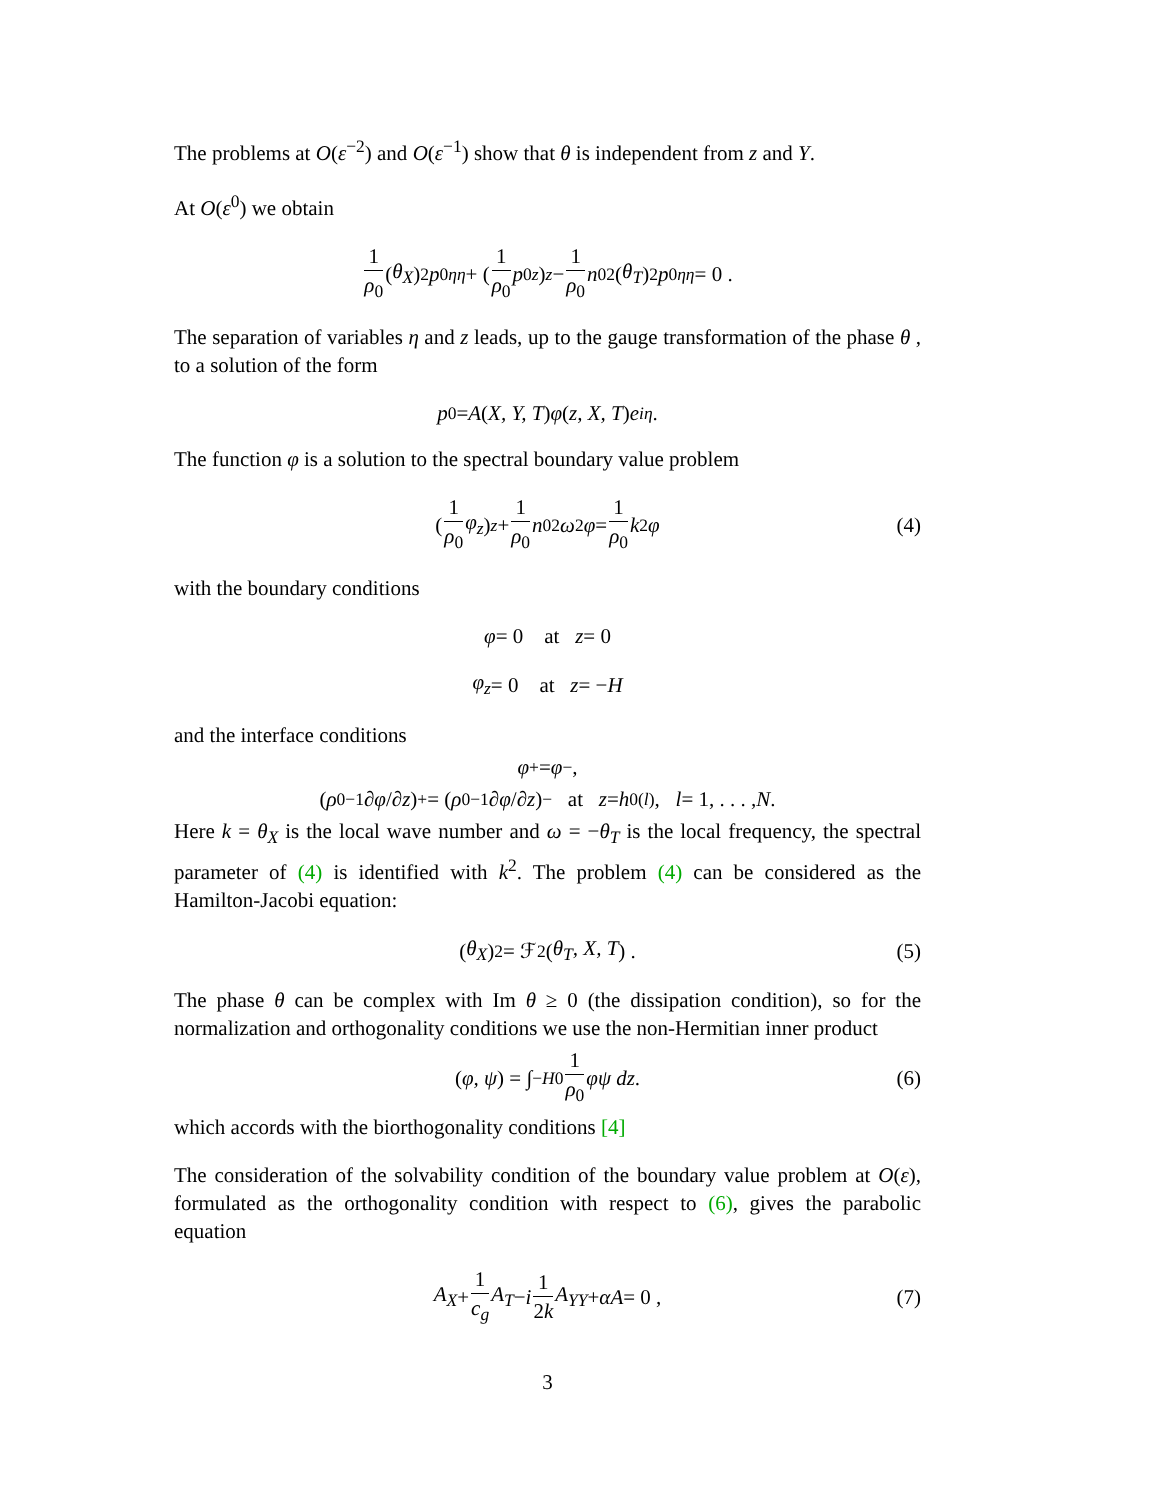The problems at O(ε<sup>−2</sup>) and O(ε<sup>−1</sup>) show that θ is independent from z and Y.
At O(ε<sup>0</sup>) we obtain
1 ρ<sub>0</sub> (θ<sub>X</sub>)<sup>2</sup> p<sub>0ηη</sub> + ( 1 ρ<sub>0</sub> p<sub>0z</sub> )<sub>z</sub> − 1 ρ<sub>0</sub> n<sub>0</sub><sup>2</sup> (θ<sub>T</sub>)<sup>2</sup> p<sub>0ηη</sub> = 0 .
The separation of variables η and z leads, up to the gauge transformation of the phase θ , to a solution of the form
p<sub>0</sub> = A (X, Y, T) φ (z, X, T) e<sup>iη</sup>.
The function φ is a solution to the spectral boundary value problem
( 1 ρ<sub>0</sub> φ<sub>z</sub> )<sub>z</sub> + 1 ρ<sub>0</sub> n<sub>0</sub><sup>2</sup> ω<sup>2</sup> φ = 1 ρ<sub>0</sub> k<sup>2</sup> φ (4)
with the boundary conditions
φ = 0 at z = 0
φ<sub>z</sub> = 0 at z = − H
and the interface conditions
φ<sub>+</sub> = φ<sub>−</sub> ,
(ρ<sub>0</sub><sup>−1</sup>∂ φ /∂ z)<sub>+</sub> = (ρ<sub>0</sub><sup>−1</sup>∂ φ /∂ z)<sub>−</sub> at z = h<sub>0</sub><sup>(l)</sup> , l = 1, . . . , N .
Here k = θ<sub>X</sub> is the local wave number and ω = −θ<sub>T</sub> is the local frequency, the spectral parameter of (4) is identified with k<sup>2</sup>. The problem (4) can be considered as the Hamilton-Jacobi equation:
(θ<sub>X</sub>)<sup>2</sup> = ℱ<sup>2</sup> (θ<sub>T</sub>, X, T) . (5)
The phase θ can be complex with Im θ ≥ 0 (the dissipation condition), so for the normalization and orthogonality conditions we use the non-Hermitian inner product
(φ, ψ) = ∫<sub>−H</sub><sup>0</sup> 1 ρ<sub>0</sub> φψ dz . (6)
which accords with the biorthogonality conditions [4]
The consideration of the solvability condition of the boundary value problem at O(ε), formulated as the orthogonality condition with respect to (6), gives the parabolic equation
A<sub>X</sub> + 1 c<sub>g</sub> A<sub>T</sub> − i 1 2k A<sub>YY</sub> + αA = 0 , (7)
3